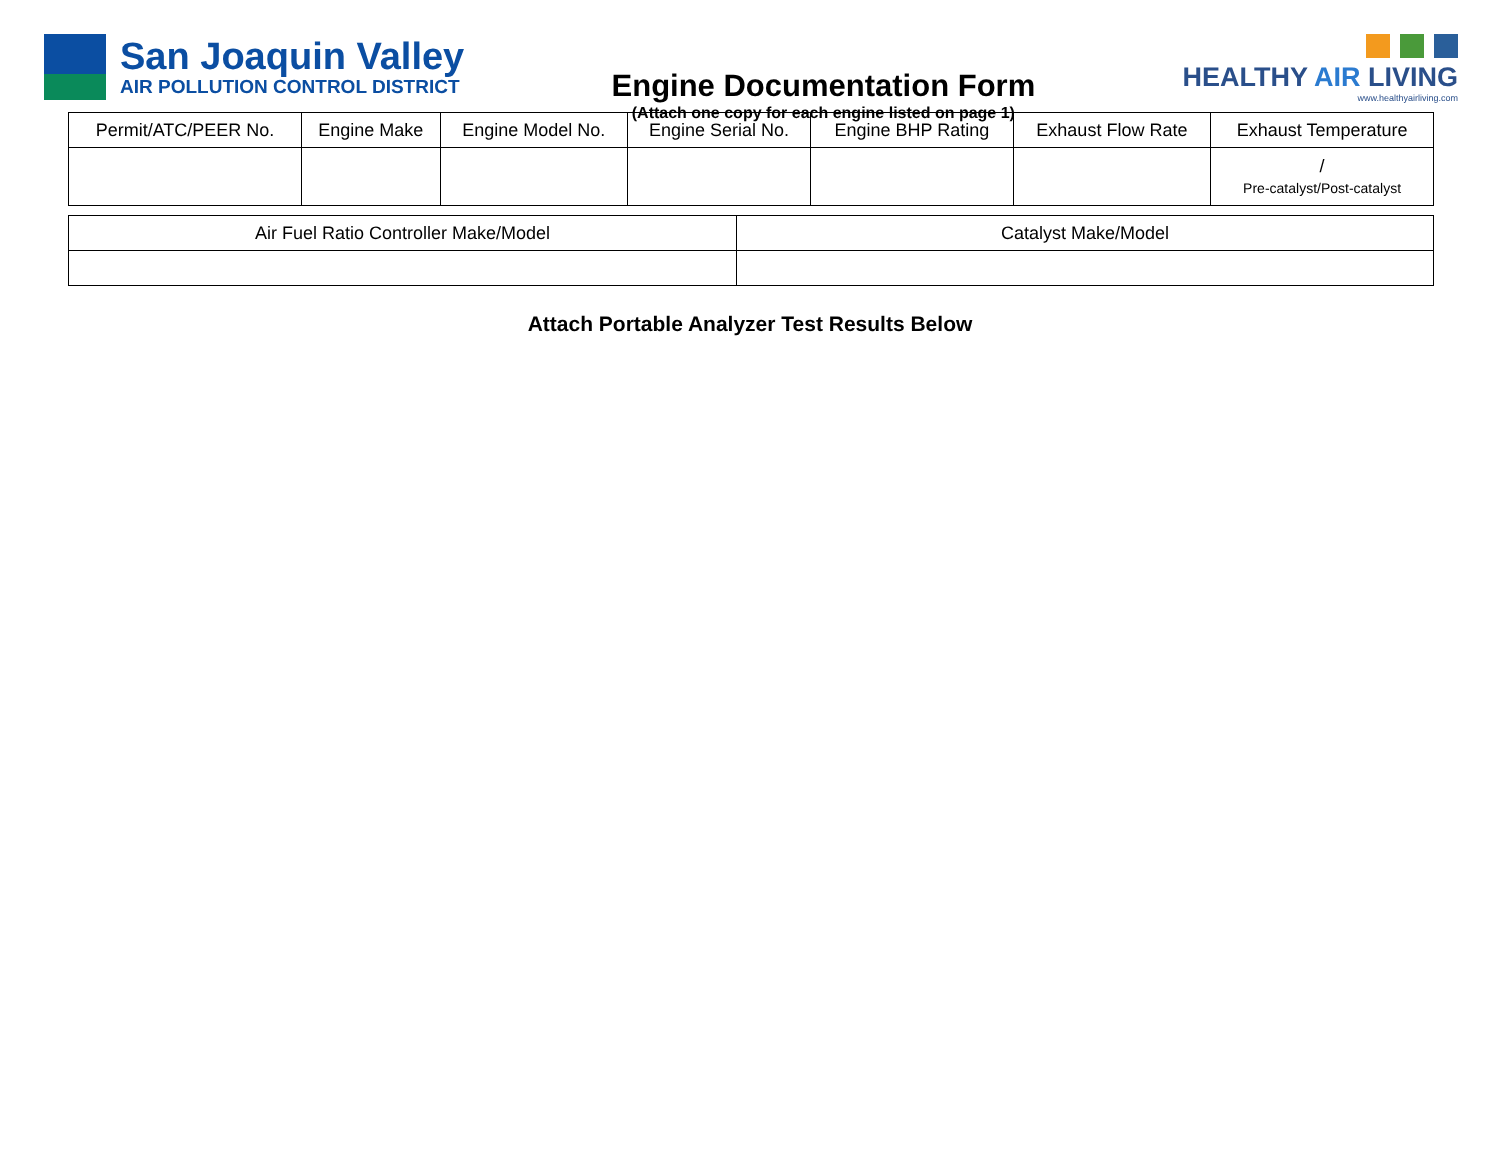San Joaquin Valley
AIR POLLUTION CONTROL DISTRICT
Engine Documentation Form
(Attach one copy for each engine listed on page 1)
HEALTHY AIR LIVING
www.healthyairliving.com
| Permit/ATC/PEER No. | Engine Make | Engine Model No. | Engine Serial No. | Engine BHP Rating | Exhaust Flow Rate | Exhaust Temperature |
| --- | --- | --- | --- | --- | --- | --- |
| | | | | | | / Pre-catalyst/Post-catalyst |
| Air Fuel Ratio Controller Make/Model | Catalyst Make/Model |
| --- | --- |
Attach Portable Analyzer Test Results Below